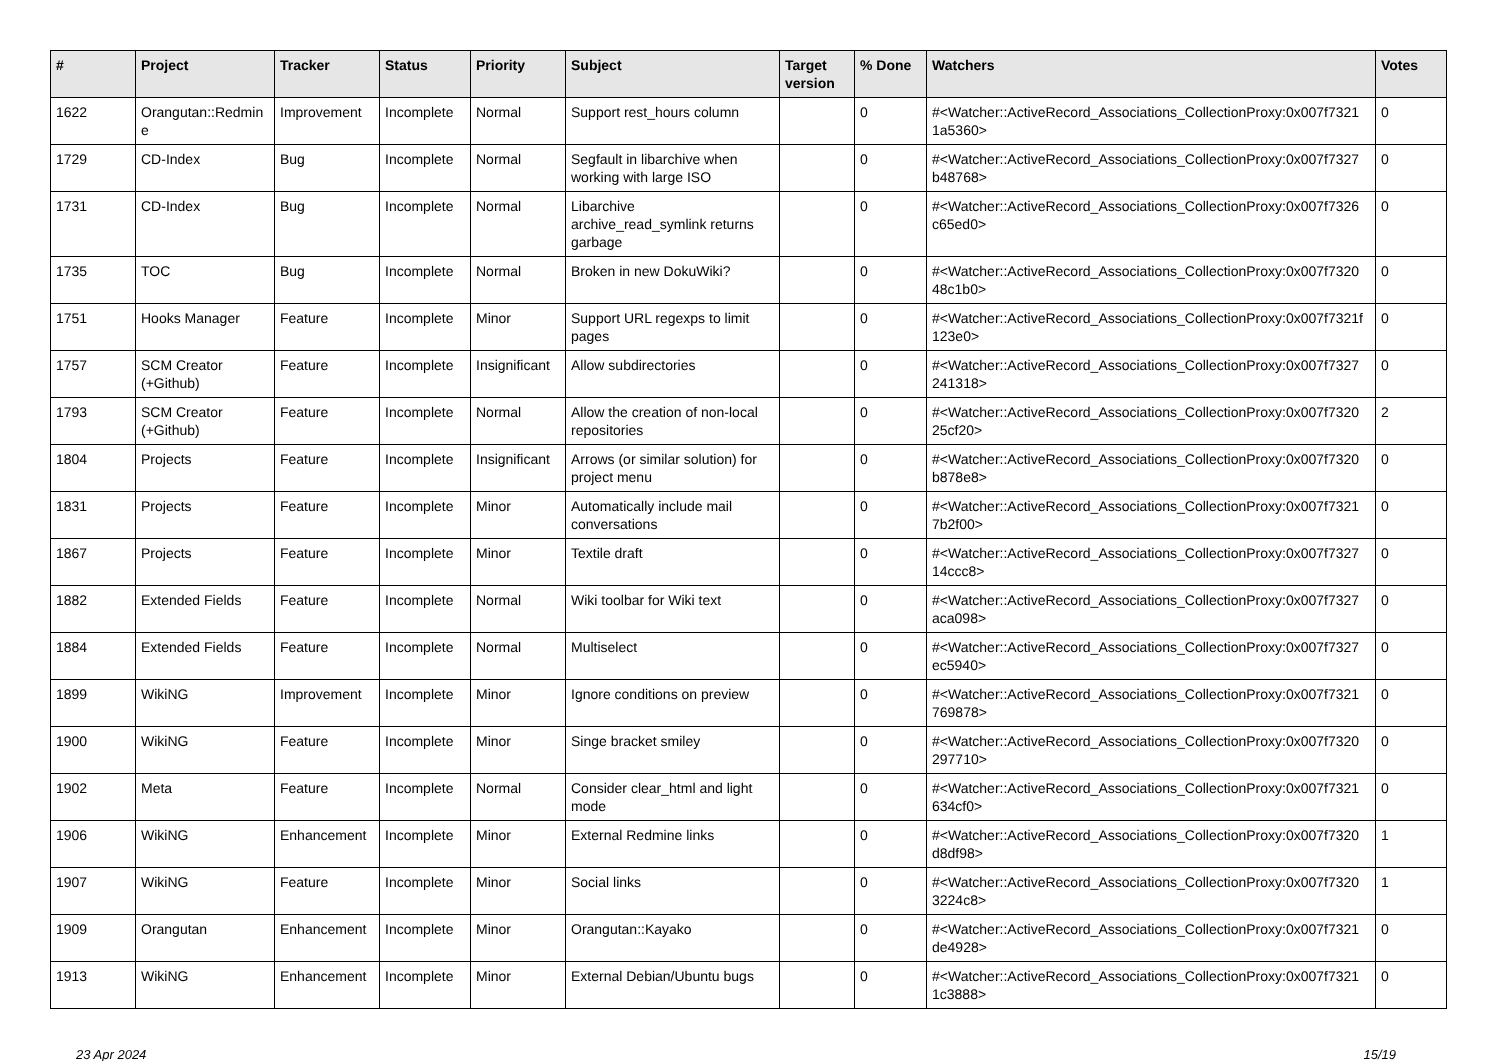| # | Project | Tracker | Status | Priority | Subject | Target version | % Done | Watchers | Votes |
| --- | --- | --- | --- | --- | --- | --- | --- | --- | --- |
| 1622 | Orangutan::Redmin e | Improvement | Incomplete | Normal | Support rest_hours column | | 0 | #<Watcher::ActiveRecord_Associations_CollectionProxy:0x007f7321 1a5360> | 0 |
| 1729 | CD-Index | Bug | Incomplete | Normal | Segfault in libarchive when working with large ISO | | 0 | #<Watcher::ActiveRecord_Associations_CollectionProxy:0x007f7327 b48768> | 0 |
| 1731 | CD-Index | Bug | Incomplete | Normal | Libarchive archive_read_symlink returns garbage | | 0 | #<Watcher::ActiveRecord_Associations_CollectionProxy:0x007f7326 c65ed0> | 0 |
| 1735 | TOC | Bug | Incomplete | Normal | Broken in new DokuWiki? | | 0 | #<Watcher::ActiveRecord_Associations_CollectionProxy:0x007f7320 48c1b0> | 0 |
| 1751 | Hooks Manager | Feature | Incomplete | Minor | Support URL regexps to limit pages | | 0 | #<Watcher::ActiveRecord_Associations_CollectionProxy:0x007f7321f 123e0> | 0 |
| 1757 | SCM Creator (+Github) | Feature | Incomplete | Insignificant | Allow subdirectories | | 0 | #<Watcher::ActiveRecord_Associations_CollectionProxy:0x007f7327 241318> | 0 |
| 1793 | SCM Creator (+Github) | Feature | Incomplete | Normal | Allow the creation of non-local repositories | | 0 | #<Watcher::ActiveRecord_Associations_CollectionProxy:0x007f7320 25cf20> | 2 |
| 1804 | Projects | Feature | Incomplete | Insignificant | Arrows (or similar solution) for project menu | | 0 | #<Watcher::ActiveRecord_Associations_CollectionProxy:0x007f7320 b878e8> | 0 |
| 1831 | Projects | Feature | Incomplete | Minor | Automatically include mail conversations | | 0 | #<Watcher::ActiveRecord_Associations_CollectionProxy:0x007f7321 7b2f00> | 0 |
| 1867 | Projects | Feature | Incomplete | Minor | Textile draft | | 0 | #<Watcher::ActiveRecord_Associations_CollectionProxy:0x007f7327 14ccc8> | 0 |
| 1882 | Extended Fields | Feature | Incomplete | Normal | Wiki toolbar for Wiki text | | 0 | #<Watcher::ActiveRecord_Associations_CollectionProxy:0x007f7327 aca098> | 0 |
| 1884 | Extended Fields | Feature | Incomplete | Normal | Multiselect | | 0 | #<Watcher::ActiveRecord_Associations_CollectionProxy:0x007f7327 ec5940> | 0 |
| 1899 | WikiNG | Improvement | Incomplete | Minor | Ignore conditions on preview | | 0 | #<Watcher::ActiveRecord_Associations_CollectionProxy:0x007f7321 769878> | 0 |
| 1900 | WikiNG | Feature | Incomplete | Minor | Singe bracket smiley | | 0 | #<Watcher::ActiveRecord_Associations_CollectionProxy:0x007f7320 297710> | 0 |
| 1902 | Meta | Feature | Incomplete | Normal | Consider clear_html and light mode | | 0 | #<Watcher::ActiveRecord_Associations_CollectionProxy:0x007f7321 634cf0> | 0 |
| 1906 | WikiNG | Enhancement | Incomplete | Minor | External Redmine links | | 0 | #<Watcher::ActiveRecord_Associations_CollectionProxy:0x007f7320 d8df98> | 1 |
| 1907 | WikiNG | Feature | Incomplete | Minor | Social links | | 0 | #<Watcher::ActiveRecord_Associations_CollectionProxy:0x007f7320 3224c8> | 1 |
| 1909 | Orangutan | Enhancement | Incomplete | Minor | Orangutan::Kayako | | 0 | #<Watcher::ActiveRecord_Associations_CollectionProxy:0x007f7321 de4928> | 0 |
| 1913 | WikiNG | Enhancement | Incomplete | Minor | External Debian/Ubuntu bugs | | 0 | #<Watcher::ActiveRecord_Associations_CollectionProxy:0x007f7321 1c3888> | 0 |
23 Apr 2024 15/19